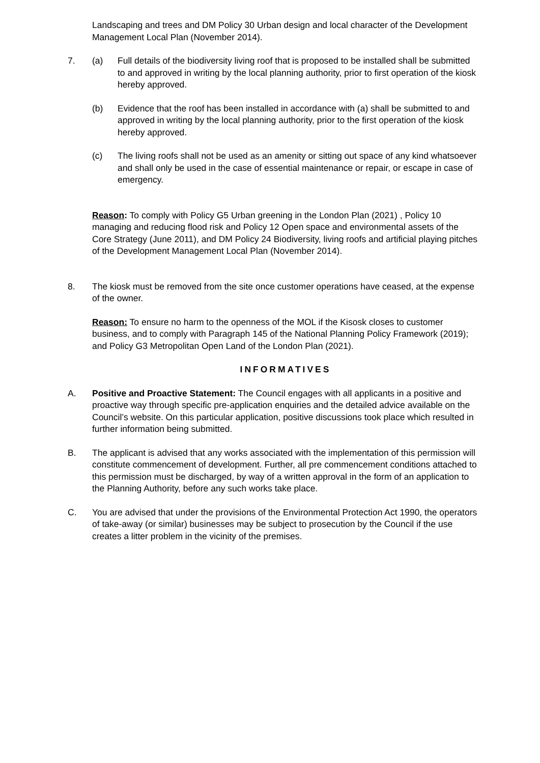Landscaping and trees and DM Policy 30 Urban design and local character of the Development Management Local Plan (November 2014).
7. (a) Full details of the biodiversity living roof that is proposed to be installed shall be submitted to and approved in writing by the local planning authority, prior to first operation of the kiosk hereby approved.
(b) Evidence that the roof has been installed in accordance with (a) shall be submitted to and approved in writing by the local planning authority, prior to the first operation of the kiosk hereby approved.
(c) The living roofs shall not be used as an amenity or sitting out space of any kind whatsoever and shall only be used in the case of essential maintenance or repair, or escape in case of emergency.
Reason: To comply with Policy G5 Urban greening in the London Plan (2021) , Policy 10 managing and reducing flood risk and Policy 12 Open space and environmental assets of the Core Strategy (June 2011), and DM Policy 24 Biodiversity, living roofs and artificial playing pitches of the Development Management Local Plan (November 2014).
8. The kiosk must be removed from the site once customer operations have ceased, at the expense of the owner.
Reason: To ensure no harm to the openness of the MOL if the Kisosk closes to customer business, and to comply with Paragraph 145 of the National Planning Policy Framework (2019); and Policy G3 Metropolitan Open Land of the London Plan (2021).
INFORMATIVES
A. Positive and Proactive Statement: The Council engages with all applicants in a positive and proactive way through specific pre-application enquiries and the detailed advice available on the Council’s website. On this particular application, positive discussions took place which resulted in further information being submitted.
B. The applicant is advised that any works associated with the implementation of this permission will constitute commencement of development. Further, all pre commencement conditions attached to this permission must be discharged, by way of a written approval in the form of an application to the Planning Authority, before any such works take place.
C. You are advised that under the provisions of the Environmental Protection Act 1990, the operators of take-away (or similar) businesses may be subject to prosecution by the Council if the use creates a litter problem in the vicinity of the premises.